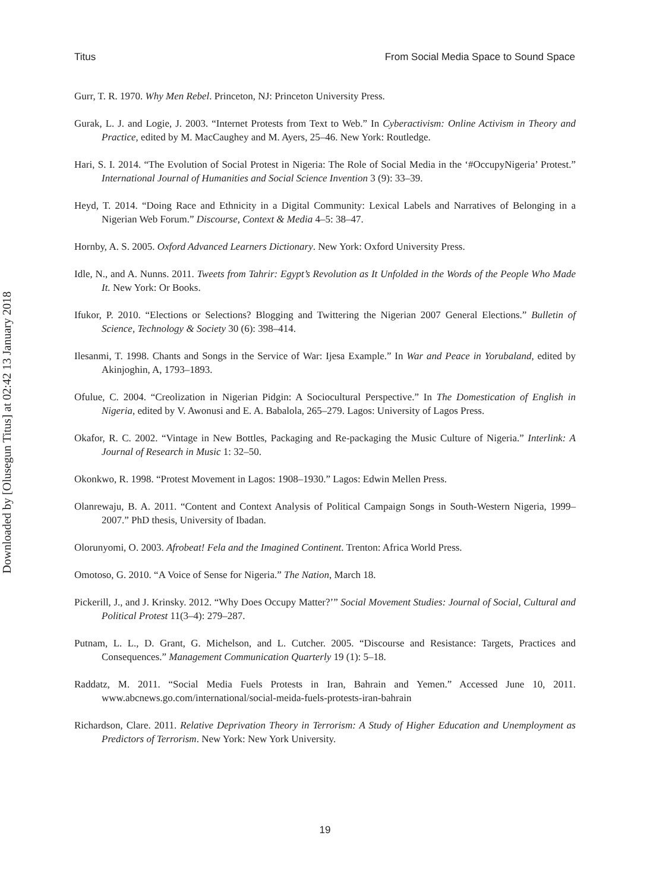Downloaded by [Olusegun Titus] at 02:42 13 January 2018
Titus From Social Media Space to Sound Space
Gurr, T. R. 1970. Why Men Rebel. Princeton, NJ: Princeton University Press.
Gurak, L. J. and Logie, J. 2003. “Internet Protests from Text to Web.” In Cyberactivism: Online Activism in Theory and Practice, edited by M. MacCaughey and M. Ayers, 25–46. New York: Routledge.
Hari, S. I. 2014. “The Evolution of Social Protest in Nigeria: The Role of Social Media in the ‘#OccupyNigeria’ Protest.” International Journal of Humanities and Social Science Invention 3 (9): 33–39.
Heyd, T. 2014. “Doing Race and Ethnicity in a Digital Community: Lexical Labels and Narratives of Belonging in a Nigerian Web Forum.” Discourse, Context & Media 4–5: 38–47.
Hornby, A. S. 2005. Oxford Advanced Learners Dictionary. New York: Oxford University Press.
Idle, N., and A. Nunns. 2011. Tweets from Tahrir: Egypt’s Revolution as It Unfolded in the Words of the People Who Made It. New York: Or Books.
Ifukor, P. 2010. “Elections or Selections? Blogging and Twittering the Nigerian 2007 General Elections.” Bulletin of Science, Technology & Society 30 (6): 398–414.
Ilesanmi, T. 1998. Chants and Songs in the Service of War: Ijesa Example.” In War and Peace in Yorubaland, edited by Akinjoghin, A, 1793–1893.
Ofulue, C. 2004. “Creolization in Nigerian Pidgin: A Sociocultural Perspective.” In The Domestication of English in Nigeria, edited by V. Awonusi and E. A. Babalola, 265–279. Lagos: University of Lagos Press.
Okafor, R. C. 2002. “Vintage in New Bottles, Packaging and Re-packaging the Music Culture of Nigeria.” Interlink: A Journal of Research in Music 1: 32–50.
Okonkwo, R. 1998. “Protest Movement in Lagos: 1908–1930.” Lagos: Edwin Mellen Press.
Olanrewaju, B. A. 2011. “Content and Context Analysis of Political Campaign Songs in South-Western Nigeria, 1999–2007.” PhD thesis, University of Ibadan.
Olorunyomi, O. 2003. Afrobeat! Fela and the Imagined Continent. Trenton: Africa World Press.
Omotoso, G. 2010. “A Voice of Sense for Nigeria.” The Nation, March 18.
Pickerill, J., and J. Krinsky. 2012. “Why Does Occupy Matter?’” Social Movement Studies: Journal of Social, Cultural and Political Protest 11(3–4): 279–287.
Putnam, L. L., D. Grant, G. Michelson, and L. Cutcher. 2005. “Discourse and Resistance: Targets, Practices and Consequences.” Management Communication Quarterly 19 (1): 5–18.
Raddatz, M. 2011. “Social Media Fuels Protests in Iran, Bahrain and Yemen.” Accessed June 10, 2011. www.abcnews.go.com/international/social-meida-fuels-protests-iran-bahrain
Richardson, Clare. 2011. Relative Deprivation Theory in Terrorism: A Study of Higher Education and Unemployment as Predictors of Terrorism. New York: New York University.
19